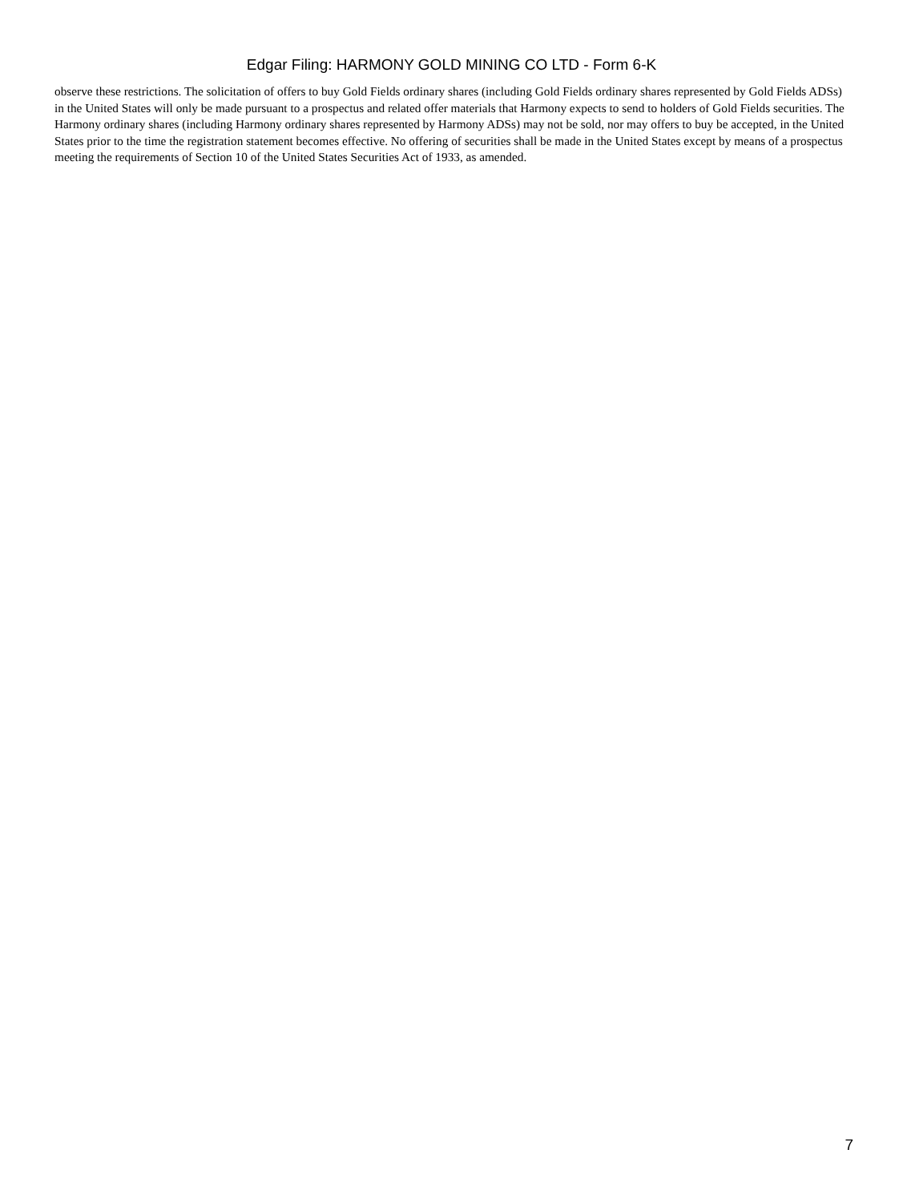Edgar Filing: HARMONY GOLD MINING CO LTD - Form 6-K
observe these restrictions. The solicitation of offers to buy Gold Fields ordinary shares (including Gold Fields ordinary shares represented by Gold Fields ADSs) in the United States will only be made pursuant to a prospectus and related offer materials that Harmony expects to send to holders of Gold Fields securities. The Harmony ordinary shares (including Harmony ordinary shares represented by Harmony ADSs) may not be sold, nor may offers to buy be accepted, in the United States prior to the time the registration statement becomes effective. No offering of securities shall be made in the United States except by means of a prospectus meeting the requirements of Section 10 of the United States Securities Act of 1933, as amended.
7